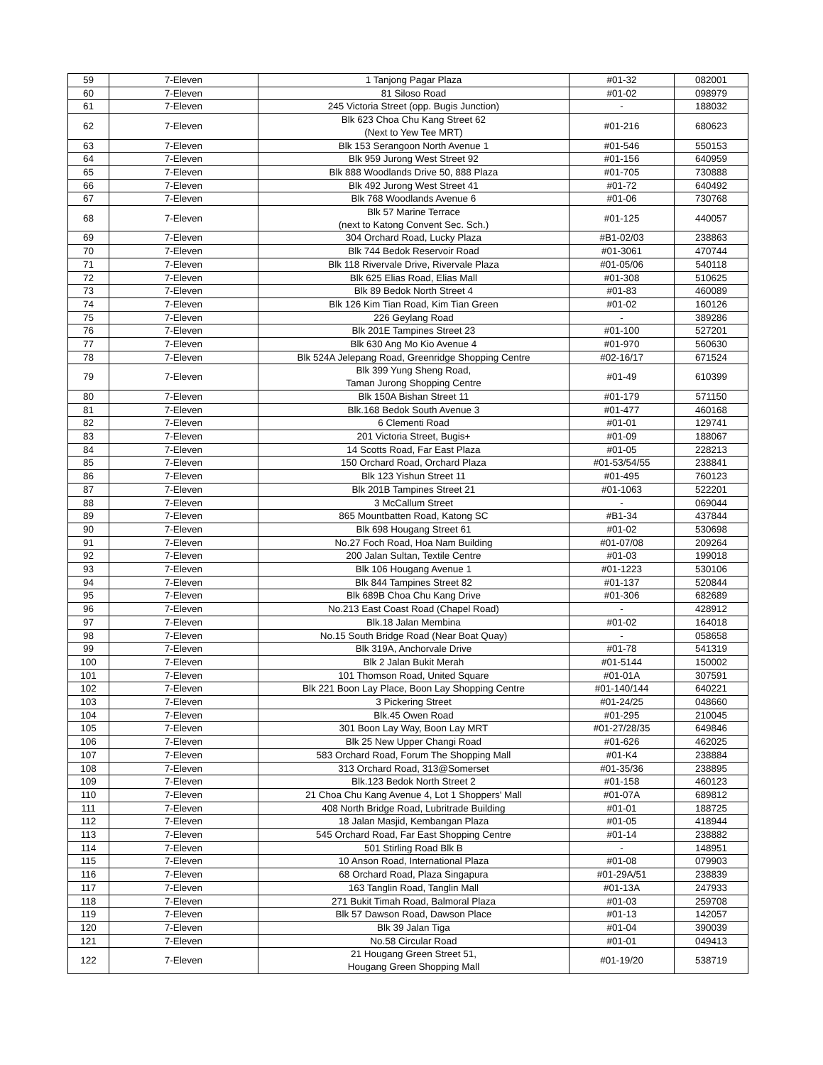| 59 | 7-Eleven | 1 Tanjong Pagar Plaza | #01-32 | 082001 |
| 60 | 7-Eleven | 81 Siloso Road | #01-02 | 098979 |
| 61 | 7-Eleven | 245 Victoria Street (opp. Bugis Junction) | - | 188032 |
| 62 | 7-Eleven | Blk 623 Choa Chu Kang Street 62 (Next to Yew Tee MRT) | #01-216 | 680623 |
| 63 | 7-Eleven | Blk 153 Serangoon North Avenue 1 | #01-546 | 550153 |
| 64 | 7-Eleven | Blk 959 Jurong West Street 92 | #01-156 | 640959 |
| 65 | 7-Eleven | Blk 888 Woodlands Drive 50, 888 Plaza | #01-705 | 730888 |
| 66 | 7-Eleven | Blk 492 Jurong West Street 41 | #01-72 | 640492 |
| 67 | 7-Eleven | Blk 768 Woodlands Avenue 6 | #01-06 | 730768 |
| 68 | 7-Eleven | Blk 57 Marine Terrace (next to Katong Convent Sec. Sch.) | #01-125 | 440057 |
| 69 | 7-Eleven | 304 Orchard Road, Lucky Plaza | #B1-02/03 | 238863 |
| 70 | 7-Eleven | Blk 744 Bedok Reservoir Road | #01-3061 | 470744 |
| 71 | 7-Eleven | Blk 118 Rivervale Drive, Rivervale Plaza | #01-05/06 | 540118 |
| 72 | 7-Eleven | Blk 625 Elias Road, Elias Mall | #01-308 | 510625 |
| 73 | 7-Eleven | Blk 89 Bedok North Street 4 | #01-83 | 460089 |
| 74 | 7-Eleven | Blk 126 Kim Tian Road, Kim Tian Green | #01-02 | 160126 |
| 75 | 7-Eleven | 226 Geylang Road | - | 389286 |
| 76 | 7-Eleven | Blk 201E Tampines Street 23 | #01-100 | 527201 |
| 77 | 7-Eleven | Blk 630 Ang Mo Kio Avenue 4 | #01-970 | 560630 |
| 78 | 7-Eleven | Blk 524A Jelepang Road, Greenridge Shopping Centre | #02-16/17 | 671524 |
| 79 | 7-Eleven | Blk 399 Yung Sheng Road, Taman Jurong Shopping Centre | #01-49 | 610399 |
| 80 | 7-Eleven | Blk 150A Bishan Street 11 | #01-179 | 571150 |
| 81 | 7-Eleven | Blk.168 Bedok South Avenue 3 | #01-477 | 460168 |
| 82 | 7-Eleven | 6 Clementi Road | #01-01 | 129741 |
| 83 | 7-Eleven | 201 Victoria Street, Bugis+ | #01-09 | 188067 |
| 84 | 7-Eleven | 14 Scotts Road, Far East Plaza | #01-05 | 228213 |
| 85 | 7-Eleven | 150 Orchard Road, Orchard Plaza | #01-53/54/55 | 238841 |
| 86 | 7-Eleven | Blk 123 Yishun Street 11 | #01-495 | 760123 |
| 87 | 7-Eleven | Blk 201B Tampines Street 21 | #01-1063 | 522201 |
| 88 | 7-Eleven | 3 McCallum Street | - | 069044 |
| 89 | 7-Eleven | 865 Mountbatten Road, Katong SC | #B1-34 | 437844 |
| 90 | 7-Eleven | Blk 698 Hougang Street 61 | #01-02 | 530698 |
| 91 | 7-Eleven | No.27 Foch Road, Hoa Nam Building | #01-07/08 | 209264 |
| 92 | 7-Eleven | 200 Jalan Sultan, Textile Centre | #01-03 | 199018 |
| 93 | 7-Eleven | Blk 106 Hougang Avenue 1 | #01-1223 | 530106 |
| 94 | 7-Eleven | Blk 844 Tampines Street 82 | #01-137 | 520844 |
| 95 | 7-Eleven | Blk 689B Choa Chu Kang Drive | #01-306 | 682689 |
| 96 | 7-Eleven | No.213 East Coast Road (Chapel Road) | - | 428912 |
| 97 | 7-Eleven | Blk.18 Jalan Membina | #01-02 | 164018 |
| 98 | 7-Eleven | No.15 South Bridge Road (Near Boat Quay) | - | 058658 |
| 99 | 7-Eleven | Blk 319A, Anchorvale Drive | #01-78 | 541319 |
| 100 | 7-Eleven | Blk 2 Jalan Bukit Merah | #01-5144 | 150002 |
| 101 | 7-Eleven | 101 Thomson Road, United Square | #01-01A | 307591 |
| 102 | 7-Eleven | Blk 221 Boon Lay Place, Boon Lay Shopping Centre | #01-140/144 | 640221 |
| 103 | 7-Eleven | 3 Pickering Street | #01-24/25 | 048660 |
| 104 | 7-Eleven | Blk.45 Owen Road | #01-295 | 210045 |
| 105 | 7-Eleven | 301 Boon Lay Way, Boon Lay MRT | #01-27/28/35 | 649846 |
| 106 | 7-Eleven | Blk 25 New Upper Changi Road | #01-626 | 462025 |
| 107 | 7-Eleven | 583 Orchard Road, Forum The Shopping Mall | #01-K4 | 238884 |
| 108 | 7-Eleven | 313 Orchard Road, 313@Somerset | #01-35/36 | 238895 |
| 109 | 7-Eleven | Blk.123 Bedok North Street 2 | #01-158 | 460123 |
| 110 | 7-Eleven | 21 Choa Chu Kang Avenue 4, Lot 1 Shoppers' Mall | #01-07A | 689812 |
| 111 | 7-Eleven | 408 North Bridge Road, Lubritrade Building | #01-01 | 188725 |
| 112 | 7-Eleven | 18 Jalan Masjid, Kembangan Plaza | #01-05 | 418944 |
| 113 | 7-Eleven | 545 Orchard Road, Far East Shopping Centre | #01-14 | 238882 |
| 114 | 7-Eleven | 501 Stirling Road Blk B | - | 148951 |
| 115 | 7-Eleven | 10 Anson Road, International Plaza | #01-08 | 079903 |
| 116 | 7-Eleven | 68 Orchard Road, Plaza Singapura | #01-29A/51 | 238839 |
| 117 | 7-Eleven | 163 Tanglin Road, Tanglin Mall | #01-13A | 247933 |
| 118 | 7-Eleven | 271 Bukit Timah Road, Balmoral Plaza | #01-03 | 259708 |
| 119 | 7-Eleven | Blk 57 Dawson Road, Dawson Place | #01-13 | 142057 |
| 120 | 7-Eleven | Blk 39 Jalan Tiga | #01-04 | 390039 |
| 121 | 7-Eleven | No.58 Circular Road | #01-01 | 049413 |
| 122 | 7-Eleven | 21 Hougang Green Street 51, Hougang Green Shopping Mall | #01-19/20 | 538719 |